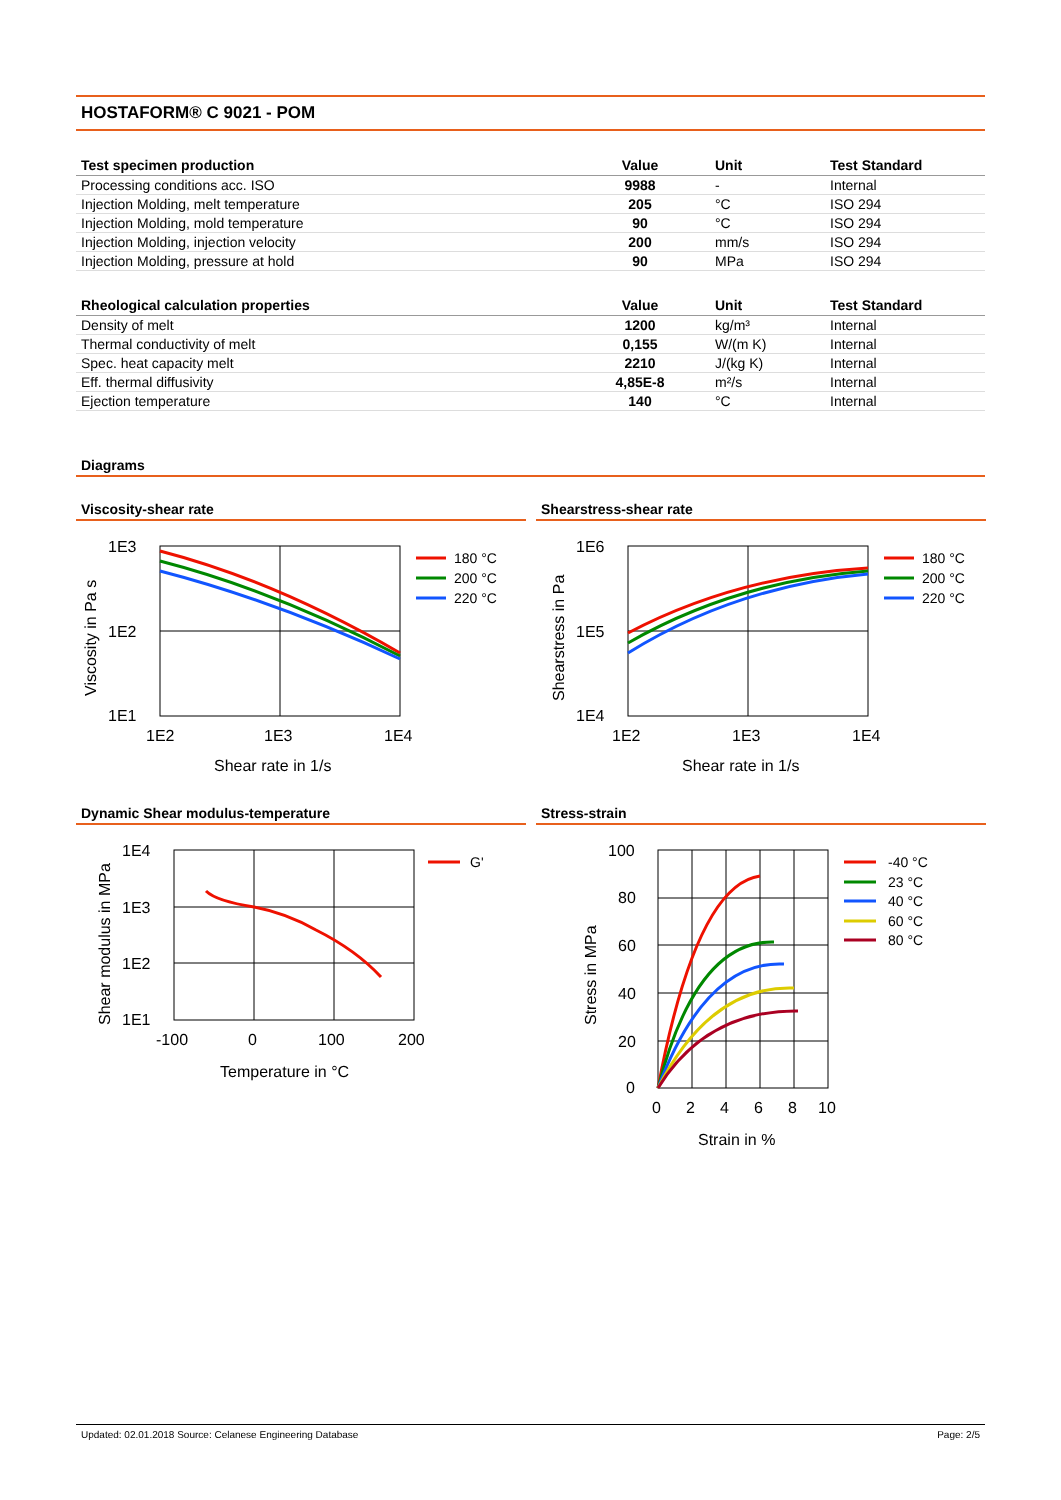HOSTAFORM® C 9021 - POM
| Test specimen production | Value | Unit | Test Standard |
| --- | --- | --- | --- |
| Processing conditions acc. ISO | 9988 | - | Internal |
| Injection Molding, melt temperature | 205 | °C | ISO 294 |
| Injection Molding, mold temperature | 90 | °C | ISO 294 |
| Injection Molding, injection velocity | 200 | mm/s | ISO 294 |
| Injection Molding, pressure at hold | 90 | MPa | ISO 294 |
| Rheological calculation properties | Value | Unit | Test Standard |
| --- | --- | --- | --- |
| Density of melt | 1200 | kg/m³ | Internal |
| Thermal conductivity of melt | 0,155 | W/(m K) | Internal |
| Spec. heat capacity melt | 2210 | J/(kg K) | Internal |
| Eff. thermal diffusivity | 4,85E-8 | m²/s | Internal |
| Ejection temperature | 140 | °C | Internal |
Diagrams
Viscosity-shear rate
1E3
1E2
1E1
1E2
1E3
1E4
Shear rate in 1/s
Viscosity in Pa s
180 °C
200 °C
220 °C
Shearstress-shear rate
1E6
1E5
1E4
1E2
1E3
1E4
Shear rate in 1/s
Shearstress in Pa
180 °C
200 °C
220 °C
Dynamic Shear modulus-temperature
1E4
1E3
1E2
1E1
-100
0
100
200
Temperature in °C
Shear modulus in MPa
G'
Stress-strain
100
80
60
40
20
0
0
2
4
6
8
10
Strain in %
Stress in MPa
-40 °C
23 °C
40 °C
60 °C
80 °C
Updated: 02.01.2018 Source: Celanese Engineering Database Page: 2/5